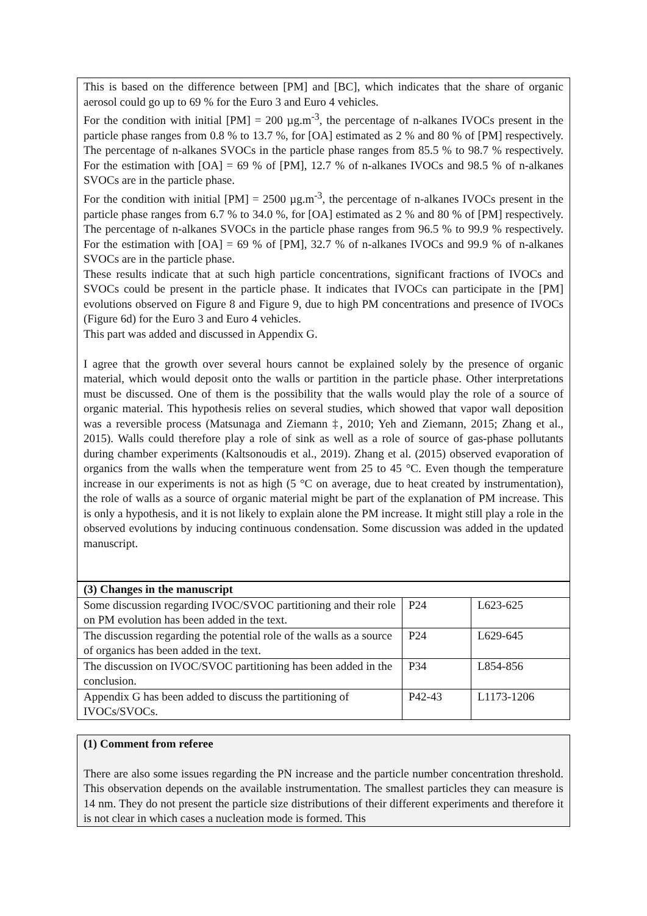This is based on the difference between [PM] and [BC], which indicates that the share of organic aerosol could go up to 69 % for the Euro 3 and Euro 4 vehicles.
For the condition with initial [PM] = 200 µg.m<sup>-3</sup>, the percentage of n-alkanes IVOCs present in the particle phase ranges from 0.8 % to 13.7 %, for [OA] estimated as 2 % and 80 % of [PM] respectively. The percentage of n-alkanes SVOCs in the particle phase ranges from 85.5 % to 98.7 % respectively. For the estimation with [OA] = 69 % of [PM], 12.7 % of n-alkanes IVOCs and 98.5 % of n-alkanes SVOCs are in the particle phase.
For the condition with initial [PM] = 2500 µg.m<sup>-3</sup>, the percentage of n-alkanes IVOCs present in the particle phase ranges from 6.7 % to 34.0 %, for [OA] estimated as 2 % and 80 % of [PM] respectively. The percentage of n-alkanes SVOCs in the particle phase ranges from 96.5 % to 99.9 % respectively. For the estimation with [OA] = 69 % of [PM], 32.7 % of n-alkanes IVOCs and 99.9 % of n-alkanes SVOCs are in the particle phase.
These results indicate that at such high particle concentrations, significant fractions of IVOCs and SVOCs could be present in the particle phase. It indicates that IVOCs can participate in the [PM] evolutions observed on Figure 8 and Figure 9, due to high PM concentrations and presence of IVOCs (Figure 6d) for the Euro 3 and Euro 4 vehicles.
This part was added and discussed in Appendix G.
I agree that the growth over several hours cannot be explained solely by the presence of organic material, which would deposit onto the walls or partition in the particle phase. Other interpretations must be discussed. One of them is the possibility that the walls would play the role of a source of organic material. This hypothesis relies on several studies, which showed that vapor wall deposition was a reversible process (Matsunaga and Ziemann ‡, 2010; Yeh and Ziemann, 2015; Zhang et al., 2015). Walls could therefore play a role of sink as well as a role of source of gas-phase pollutants during chamber experiments (Kaltsonoudis et al., 2019). Zhang et al. (2015) observed evaporation of organics from the walls when the temperature went from 25 to 45 °C. Even though the temperature increase in our experiments is not as high (5 °C on average, due to heat created by instrumentation), the role of walls as a source of organic material might be part of the explanation of PM increase. This is only a hypothesis, and it is not likely to explain alone the PM increase. It might still play a role in the observed evolutions by inducing continuous condensation. Some discussion was added in the updated manuscript.
| (3) Changes in the manuscript | | |
| --- | --- | --- |
| Some discussion regarding IVOC/SVOC partitioning and their role on PM evolution has been added in the text. | P24 | L623-625 |
| The discussion regarding the potential role of the walls as a source of organics has been added in the text. | P24 | L629-645 |
| The discussion on IVOC/SVOC partitioning has been added in the conclusion. | P34 | L854-856 |
| Appendix G has been added to discuss the partitioning of IVOCs/SVOCs. | P42-43 | L1173-1206 |
(1) Comment from referee
There are also some issues regarding the PN increase and the particle number concentration threshold. This observation depends on the available instrumentation. The smallest particles they can measure is 14 nm. They do not present the particle size distributions of their different experiments and therefore it is not clear in which cases a nucleation mode is formed. This